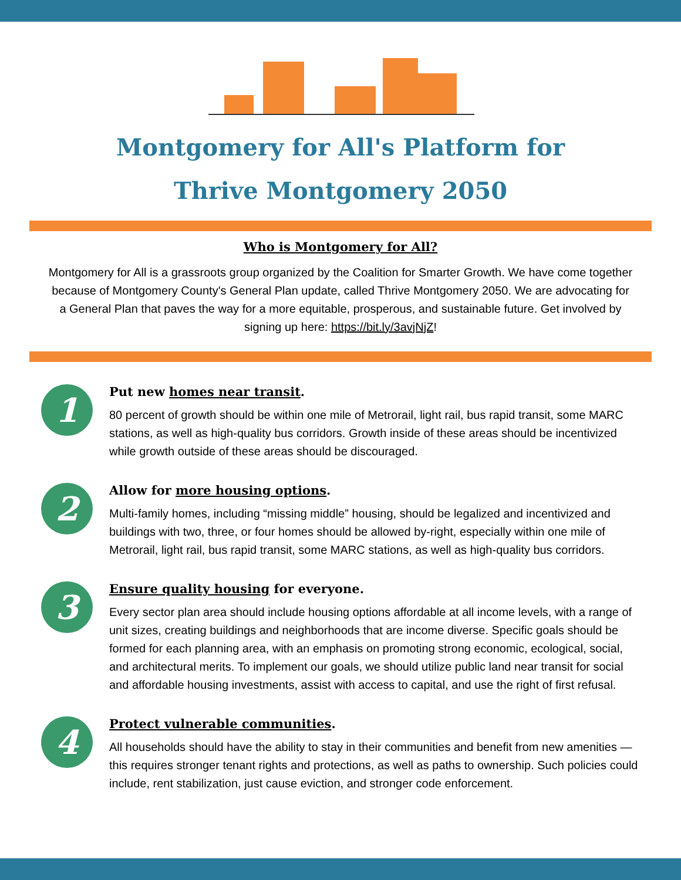Montgomery for All's Platform for
Thrive Montgomery 2050
Who is Montgomery for All?
Montgomery for All is a grassroots group organized by the Coalition for Smarter Growth. We have come together because of Montgomery County's General Plan update, called Thrive Montgomery 2050. We are advocating for a General Plan that paves the way for a more equitable, prosperous, and sustainable future. Get involved by signing up here: https://bit.ly/3avjNjZ!
1
Put new homes near transit.
80 percent of growth should be within one mile of Metrorail, light rail, bus rapid transit, some MARC stations, as well as high-quality bus corridors. Growth inside of these areas should be incentivized while growth outside of these areas should be discouraged.
2
Allow for more housing options.
Multi-family homes, including “missing middle” housing, should be legalized and incentivized and buildings with two, three, or four homes should be allowed by-right, especially within one mile of Metrorail, light rail, bus rapid transit, some MARC stations, as well as high-quality bus corridors.
3
Ensure quality housing for everyone.
Every sector plan area should include housing options affordable at all income levels, with a range of unit sizes, creating buildings and neighborhoods that are income diverse. Specific goals should be formed for each planning area, with an emphasis on promoting strong economic, ecological, social, and architectural merits. To implement our goals, we should utilize public land near transit for social and affordable housing investments, assist with access to capital, and use the right of first refusal.
4
Protect vulnerable communities.
All households should have the ability to stay in their communities and benefit from new amenities — this requires stronger tenant rights and protections, as well as paths to ownership. Such policies could include, rent stabilization, just cause eviction, and stronger code enforcement.